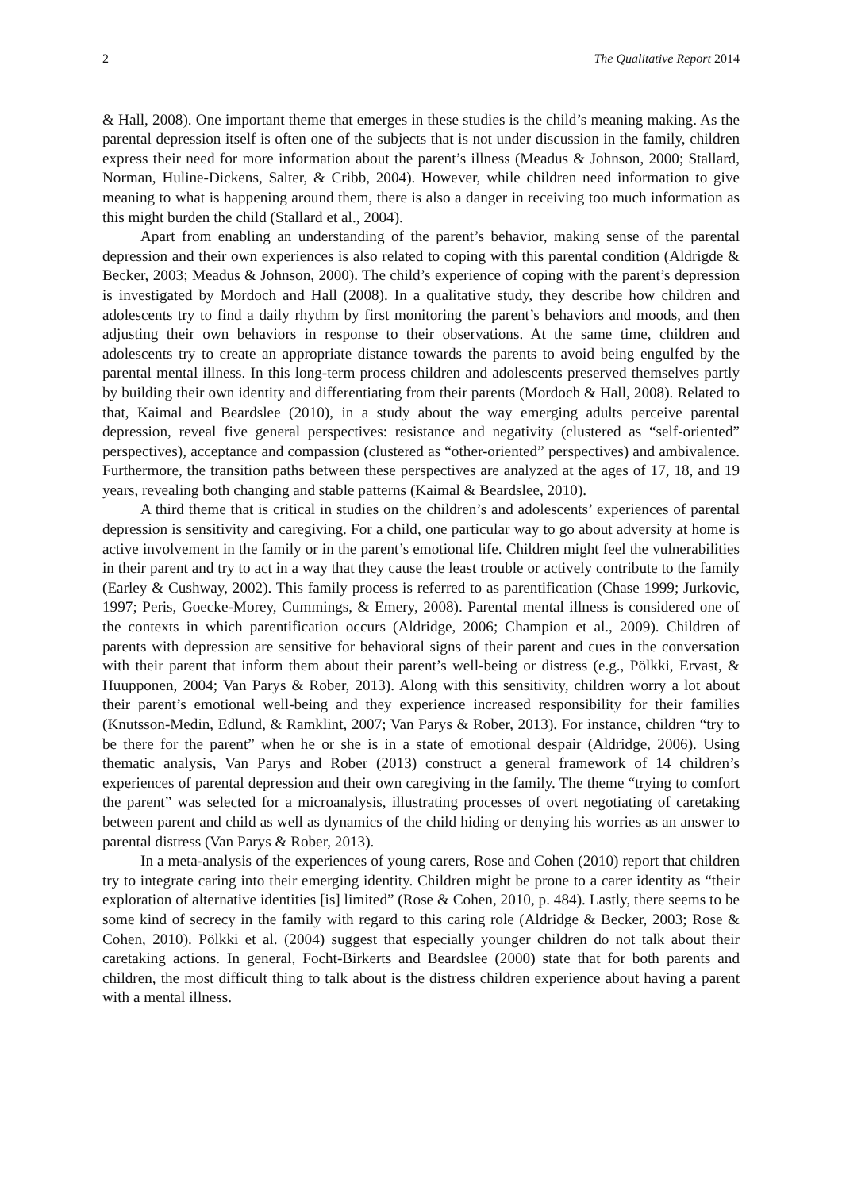2 The Qualitative Report 2014
& Hall, 2008). One important theme that emerges in these studies is the child’s meaning making. As the parental depression itself is often one of the subjects that is not under discussion in the family, children express their need for more information about the parent’s illness (Meadus & Johnson, 2000; Stallard, Norman, Huline-Dickens, Salter, & Cribb, 2004). However, while children need information to give meaning to what is happening around them, there is also a danger in receiving too much information as this might burden the child (Stallard et al., 2004).
Apart from enabling an understanding of the parent’s behavior, making sense of the parental depression and their own experiences is also related to coping with this parental condition (Aldrigde & Becker, 2003; Meadus & Johnson, 2000). The child’s experience of coping with the parent’s depression is investigated by Mordoch and Hall (2008). In a qualitative study, they describe how children and adolescents try to find a daily rhythm by first monitoring the parent’s behaviors and moods, and then adjusting their own behaviors in response to their observations. At the same time, children and adolescents try to create an appropriate distance towards the parents to avoid being engulfed by the parental mental illness. In this long-term process children and adolescents preserved themselves partly by building their own identity and differentiating from their parents (Mordoch & Hall, 2008). Related to that, Kaimal and Beardslee (2010), in a study about the way emerging adults perceive parental depression, reveal five general perspectives: resistance and negativity (clustered as “self-oriented” perspectives), acceptance and compassion (clustered as “other-oriented” perspectives) and ambivalence. Furthermore, the transition paths between these perspectives are analyzed at the ages of 17, 18, and 19 years, revealing both changing and stable patterns (Kaimal & Beardslee, 2010).
A third theme that is critical in studies on the children’s and adolescents’ experiences of parental depression is sensitivity and caregiving. For a child, one particular way to go about adversity at home is active involvement in the family or in the parent’s emotional life. Children might feel the vulnerabilities in their parent and try to act in a way that they cause the least trouble or actively contribute to the family (Earley & Cushway, 2002). This family process is referred to as parentification (Chase 1999; Jurkovic, 1997; Peris, Goecke-Morey, Cummings, & Emery, 2008). Parental mental illness is considered one of the contexts in which parentification occurs (Aldridge, 2006; Champion et al., 2009). Children of parents with depression are sensitive for behavioral signs of their parent and cues in the conversation with their parent that inform them about their parent’s well-being or distress (e.g., Pölkki, Ervast, & Huupponen, 2004; Van Parys & Rober, 2013). Along with this sensitivity, children worry a lot about their parent’s emotional well-being and they experience increased responsibility for their families (Knutsson-Medin, Edlund, & Ramklint, 2007; Van Parys & Rober, 2013). For instance, children “try to be there for the parent” when he or she is in a state of emotional despair (Aldridge, 2006). Using thematic analysis, Van Parys and Rober (2013) construct a general framework of 14 children’s experiences of parental depression and their own caregiving in the family. The theme “trying to comfort the parent” was selected for a microanalysis, illustrating processes of overt negotiating of caretaking between parent and child as well as dynamics of the child hiding or denying his worries as an answer to parental distress (Van Parys & Rober, 2013).
In a meta-analysis of the experiences of young carers, Rose and Cohen (2010) report that children try to integrate caring into their emerging identity. Children might be prone to a carer identity as “their exploration of alternative identities [is] limited” (Rose & Cohen, 2010, p. 484). Lastly, there seems to be some kind of secrecy in the family with regard to this caring role (Aldridge & Becker, 2003; Rose & Cohen, 2010). Pölkki et al. (2004) suggest that especially younger children do not talk about their caretaking actions. In general, Focht-Birkerts and Beardslee (2000) state that for both parents and children, the most difficult thing to talk about is the distress children experience about having a parent with a mental illness.